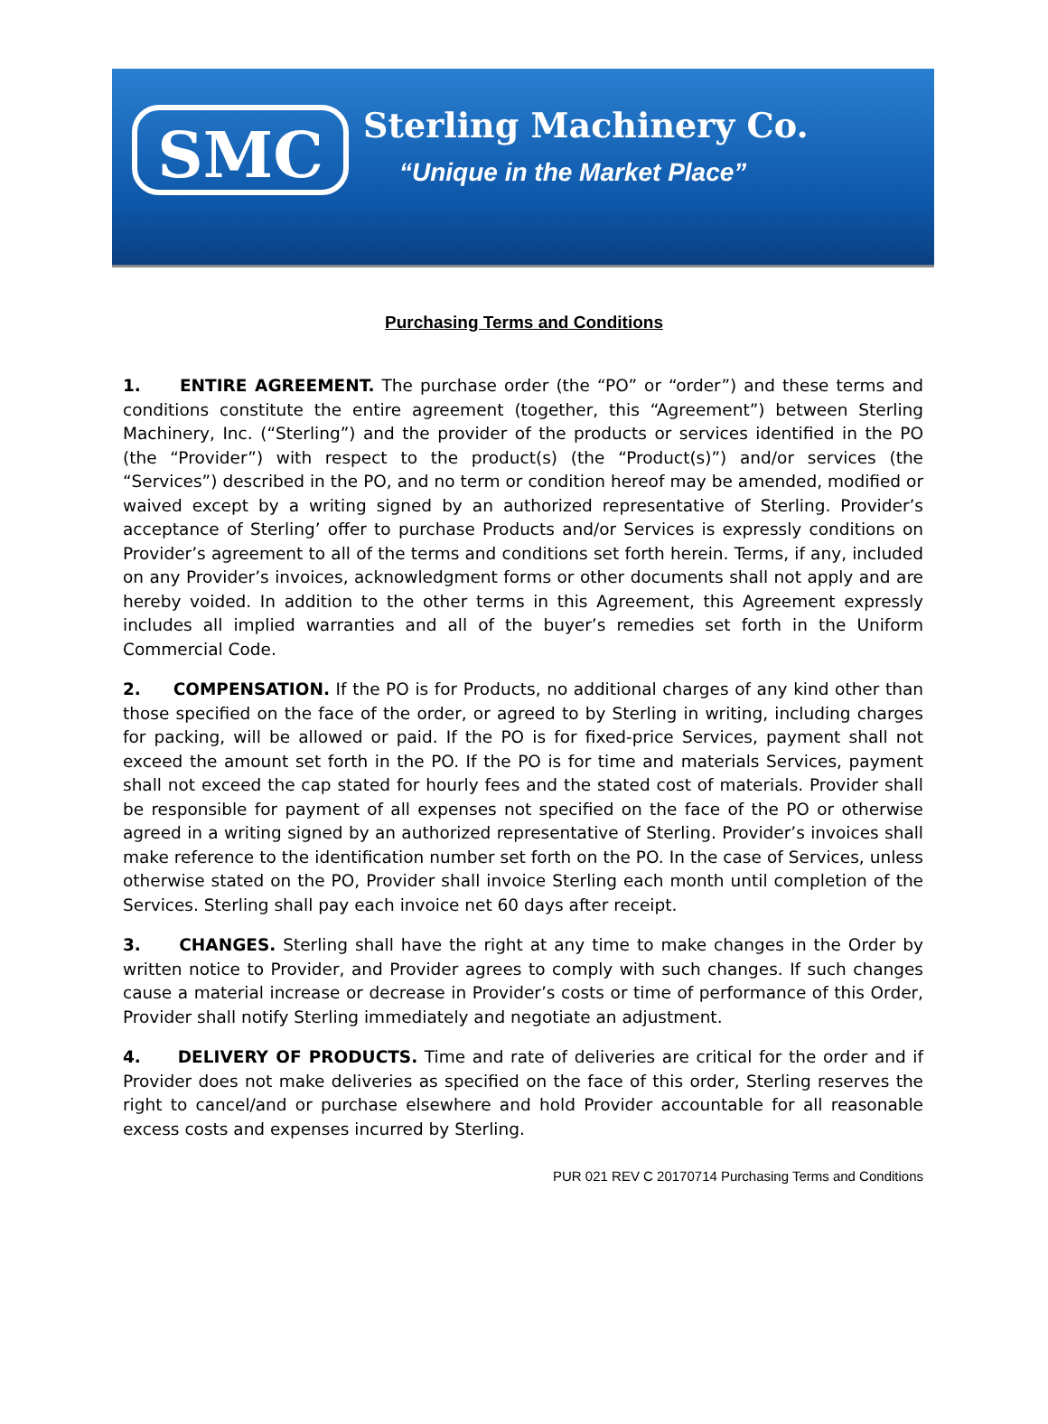SMC
Sterling Machinery Co.
“Unique in the Market Place”
Purchasing Terms and Conditions
1. ENTIRE AGREEMENT. The purchase order (the “PO” or “order”) and these terms and conditions constitute the entire agreement (together, this “Agreement”) between Sterling Machinery, Inc. (“Sterling”) and the provider of the products or services identified in the PO (the “Provider”) with respect to the product(s) (the “Product(s)”) and/or services (the “Services”) described in the PO, and no term or condition hereof may be amended, modified or waived except by a writing signed by an authorized representative of Sterling. Provider’s acceptance of Sterling’ offer to purchase Products and/or Services is expressly conditions on Provider’s agreement to all of the terms and conditions set forth herein. Terms, if any, included on any Provider’s invoices, acknowledgment forms or other documents shall not apply and are hereby voided. In addition to the other terms in this Agreement, this Agreement expressly includes all implied warranties and all of the buyer’s remedies set forth in the Uniform Commercial Code.
2. COMPENSATION. If the PO is for Products, no additional charges of any kind other than those specified on the face of the order, or agreed to by Sterling in writing, including charges for packing, will be allowed or paid. If the PO is for fixed-price Services, payment shall not exceed the amount set forth in the PO. If the PO is for time and materials Services, payment shall not exceed the cap stated for hourly fees and the stated cost of materials. Provider shall be responsible for payment of all expenses not specified on the face of the PO or otherwise agreed in a writing signed by an authorized representative of Sterling. Provider’s invoices shall make reference to the identification number set forth on the PO. In the case of Services, unless otherwise stated on the PO, Provider shall invoice Sterling each month until completion of the Services. Sterling shall pay each invoice net 60 days after receipt.
3. CHANGES. Sterling shall have the right at any time to make changes in the Order by written notice to Provider, and Provider agrees to comply with such changes. If such changes cause a material increase or decrease in Provider’s costs or time of performance of this Order, Provider shall notify Sterling immediately and negotiate an adjustment.
4. DELIVERY OF PRODUCTS. Time and rate of deliveries are critical for the order and if Provider does not make deliveries as specified on the face of this order, Sterling reserves the right to cancel/and or purchase elsewhere and hold Provider accountable for all reasonable excess costs and expenses incurred by Sterling.
PUR 021 REV C 20170714 Purchasing Terms and Conditions